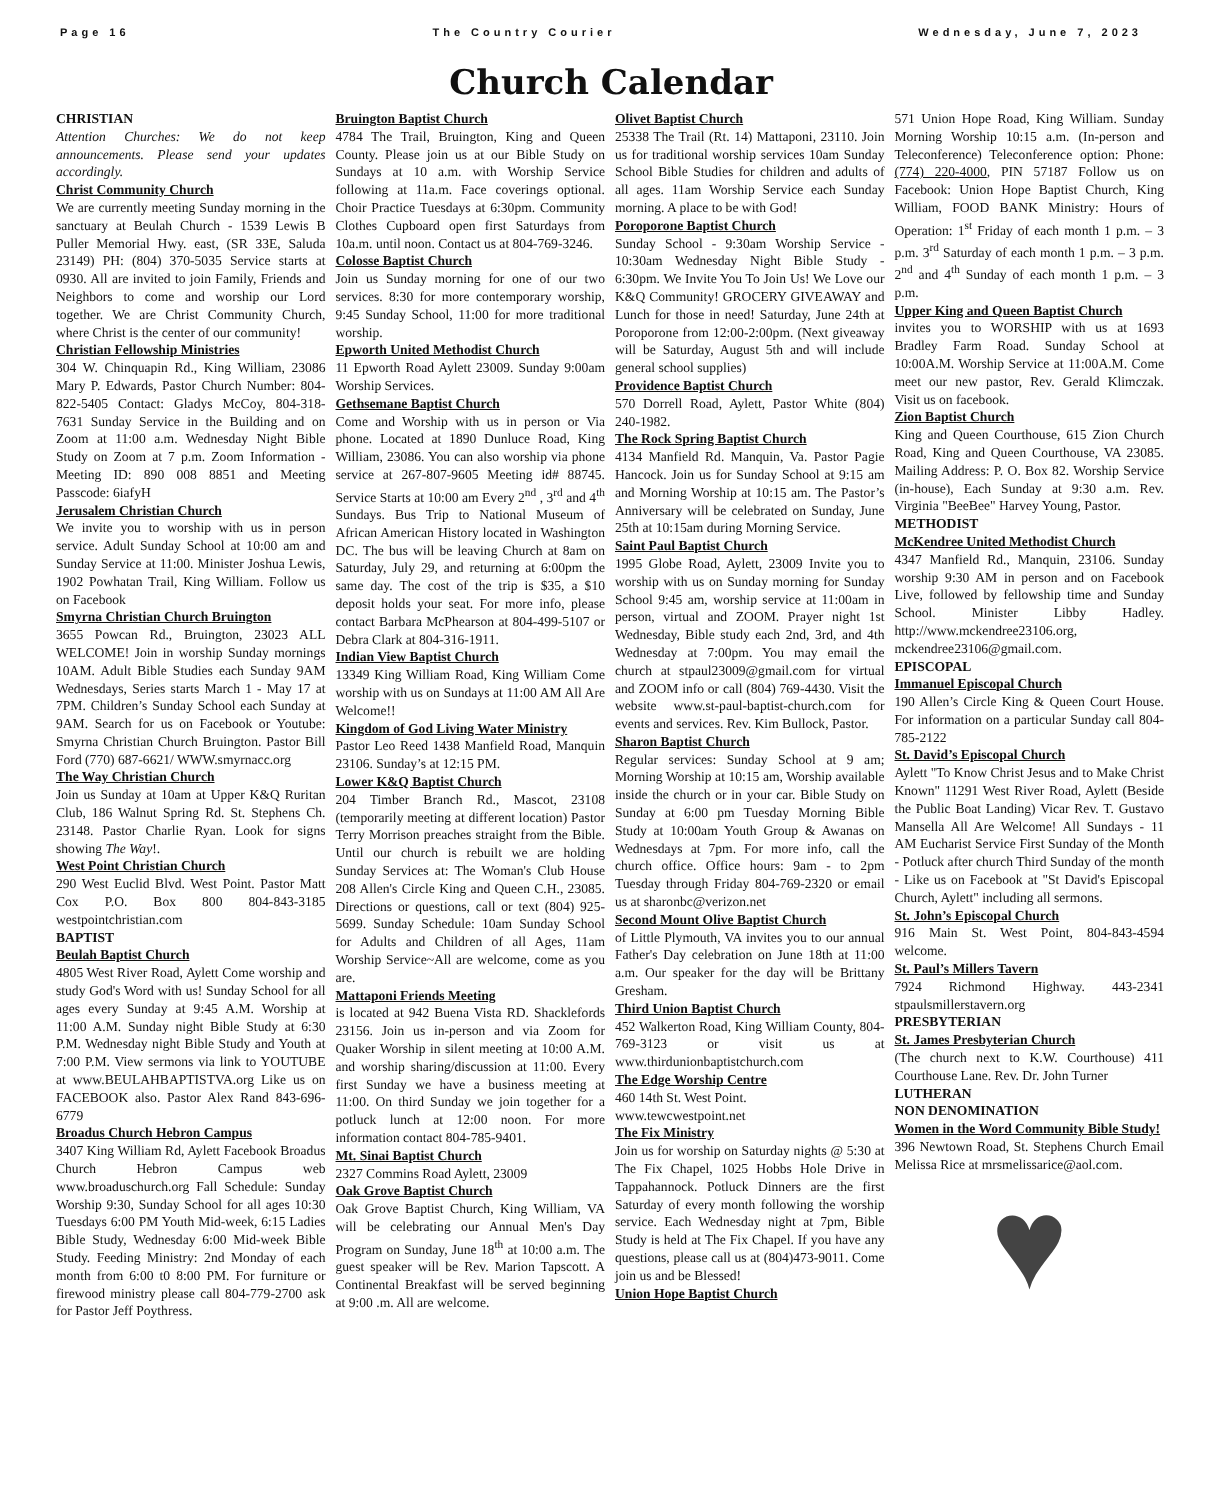Page 16 The Country Courier Wednesday, June 7, 2023
Church Calendar
CHRISTIAN
Attention Churches: We do not keep announcements. Please send your updates accordingly.
Christ Community Church
We are currently meeting Sunday morning in the sanctuary at Beulah Church - 1539 Lewis B Puller Memorial Hwy. east, (SR 33E, Saluda 23149) PH: (804) 370-5035 Service starts at 0930. All are invited to join Family, Friends and Neighbors to come and worship our Lord together. We are Christ Community Church, where Christ is the center of our community!
Christian Fellowship Ministries
304 W. Chinquapin Rd., King William, 23086 Mary P. Edwards, Pastor Church Number: 804-822-5405 Contact: Gladys McCoy, 804-318-7631 Sunday Service in the Building and on Zoom at 11:00 a.m. Wednesday Night Bible Study on Zoom at 7 p.m. Zoom Information - Meeting ID: 890 008 8851 and Meeting Passcode: 6iafyH
Jerusalem Christian Church
We invite you to worship with us in person service. Adult Sunday School at 10:00 am and Sunday Service at 11:00. Minister Joshua Lewis, 1902 Powhatan Trail, King William. Follow us on Facebook
Smyrna Christian Church Bruington
3655 Powcan Rd., Bruington, 23023 ALL WELCOME! Join in worship Sunday mornings 10AM. Adult Bible Studies each Sunday 9AM Wednesdays, Series starts March 1 - May 17 at 7PM. Children’s Sunday School each Sunday at 9AM. Search for us on Facebook or Youtube: Smyrna Christian Church Bruington. Pastor Bill Ford (770) 687-6621/ WWW.smyrnacc.org
The Way Christian Church
Join us Sunday at 10am at Upper K&Q Ruritan Club, 186 Walnut Spring Rd. St. Stephens Ch. 23148. Pastor Charlie Ryan. Look for signs showing The Way!.
West Point Christian Church
290 West Euclid Blvd. West Point. Pastor Matt Cox P.O. Box 800 804-843-3185 westpointchristian.com
BAPTIST
Beulah Baptist Church
4805 West River Road, Aylett Come worship and study God's Word with us! Sunday School for all ages every Sunday at 9:45 A.M. Worship at 11:00 A.M. Sunday night Bible Study at 6:30 P.M. Wednesday night Bible Study and Youth at 7:00 P.M. View sermons via link to YOUTUBE at www.BEULAHBAPTISTVA.org Like us on FACEBOOK also. Pastor Alex Rand 843-696-6779
Broadus Church Hebron Campus
3407 King William Rd, Aylett Facebook Broadus Church Hebron Campus web www.broaduschurch.org Fall Schedule: Sunday Worship 9:30, Sunday School for all ages 10:30 Tuesdays 6:00 PM Youth Mid-week, 6:15 Ladies Bible Study, Wednesday 6:00 Mid-week Bible Study. Feeding Ministry: 2nd Monday of each month from 6:00 t0 8:00 PM. For furniture or firewood ministry please call 804-779-2700 ask for Pastor Jeff Poythress.
Bruington Baptist Church
4784 The Trail, Bruington, King and Queen County. Please join us at our Bible Study on Sundays at 10 a.m. with Worship Service following at 11a.m. Face coverings optional. Choir Practice Tuesdays at 6:30pm. Community Clothes Cupboard open first Saturdays from 10a.m. until noon. Contact us at 804-769-3246.
Colosse Baptist Church
Join us Sunday morning for one of our two services. 8:30 for more contemporary worship, 9:45 Sunday School, 11:00 for more traditional worship.
Epworth United Methodist Church
11 Epworth Road Aylett 23009. Sunday 9:00am Worship Services.
Gethsemane Baptist Church
Come and Worship with us in person or Via phone. Located at 1890 Dunluce Road, King William, 23086. You can also worship via phone service at 267-807-9605 Meeting id# 88745. Service Starts at 10:00 am Every 2<sup>nd</sup> , 3<sup>rd</sup> and 4<sup>th</sup> Sundays. Bus Trip to National Museum of African American History located in Washington DC. The bus will be leaving Church at 8am on Saturday, July 29, and returning at 6:00pm the same day. The cost of the trip is $35, a $10 deposit holds your seat. For more info, please contact Barbara McPhearson at 804-499-5107 or Debra Clark at 804-316-1911.
Indian View Baptist Church
13349 King William Road, King William Come worship with us on Sundays at 11:00 AM All Are Welcome!!
Kingdom of God Living Water Ministry
Pastor Leo Reed 1438 Manfield Road, Manquin 23106. Sunday’s at 12:15 PM.
Lower K&Q Baptist Church
204 Timber Branch Rd., Mascot, 23108 (temporarily meeting at different location) Pastor Terry Morrison preaches straight from the Bible. Until our church is rebuilt we are holding Sunday Services at: The Woman's Club House 208 Allen's Circle King and Queen C.H., 23085. Directions or questions, call or text (804) 925-5699. Sunday Schedule: 10am Sunday School for Adults and Children of all Ages, 11am Worship Service~All are welcome, come as you are.
Mattaponi Friends Meeting
is located at 942 Buena Vista RD. Shacklefords 23156. Join us in-person and via Zoom for Quaker Worship in silent meeting at 10:00 A.M. and worship sharing/discussion at 11:00. Every first Sunday we have a business meeting at 11:00. On third Sunday we join together for a potluck lunch at 12:00 noon. For more information contact 804-785-9401.
Mt. Sinai Baptist Church
2327 Commins Road Aylett, 23009
Oak Grove Baptist Church
Oak Grove Baptist Church, King William, VA will be celebrating our Annual Men's Day Program on Sunday, June 18<sup>th</sup> at 10:00 a.m. The guest speaker will be Rev. Marion Tapscott. A Continental Breakfast will be served beginning at 9:00 .m. All are welcome.
Olivet Baptist Church
25338 The Trail (Rt. 14) Mattaponi, 23110. Join us for traditional worship services 10am Sunday School Bible Studies for children and adults of all ages. 11am Worship Service each Sunday morning. A place to be with God!
Poroporone Baptist Church
Sunday School - 9:30am Worship Service - 10:30am Wednesday Night Bible Study - 6:30pm. We Invite You To Join Us! We Love our K&Q Community! GROCERY GIVEAWAY and Lunch for those in need! Saturday, June 24th at Poroporone from 12:00-2:00pm. (Next giveaway will be Saturday, August 5th and will include general school supplies)
Providence Baptist Church
570 Dorrell Road, Aylett, Pastor White (804) 240-1982.
The Rock Spring Baptist Church
4134 Manfield Rd. Manquin, Va. Pastor Pagie Hancock. Join us for Sunday School at 9:15 am and Morning Worship at 10:15 am. The Pastor’s Anniversary will be celebrated on Sunday, June 25th at 10:15am during Morning Service.
Saint Paul Baptist Church
1995 Globe Road, Aylett, 23009 Invite you to worship with us on Sunday morning for Sunday School 9:45 am, worship service at 11:00am in person, virtual and ZOOM. Prayer night 1st Wednesday, Bible study each 2nd, 3rd, and 4th Wednesday at 7:00pm. You may email the church at stpaul23009@gmail.com for virtual and ZOOM info or call (804) 769-4430. Visit the website www.st-paul-baptist-church.com for events and services. Rev. Kim Bullock, Pastor.
Sharon Baptist Church
Regular services: Sunday School at 9 am; Morning Worship at 10:15 am, Worship available inside the church or in your car. Bible Study on Sunday at 6:00 pm Tuesday Morning Bible Study at 10:00am Youth Group & Awanas on Wednesdays at 7pm. For more info, call the church office. Office hours: 9am - to 2pm Tuesday through Friday 804-769-2320 or email us at sharonbc@verizon.net
Second Mount Olive Baptist Church
of Little Plymouth, VA invites you to our annual Father's Day celebration on June 18th at 11:00 a.m. Our speaker for the day will be Brittany Gresham.
Third Union Baptist Church
452 Walkerton Road, King William County, 804-769-3123 or visit us at www.thirdunionbaptistchurch.com
The Edge Worship Centre
460 14th St. West Point.
www.tewcwestpoint.net
The Fix Ministry
Join us for worship on Saturday nights @ 5:30 at The Fix Chapel, 1025 Hobbs Hole Drive in Tappahannock. Potluck Dinners are the first Saturday of every month following the worship service. Each Wednesday night at 7pm, Bible Study is held at The Fix Chapel. If you have any questions, please call us at (804)473-9011. Come join us and be Blessed!
Union Hope Baptist Church
571 Union Hope Road, King William. Sunday Morning Worship 10:15 a.m. (In-person and Teleconference) Teleconference option: Phone: (774) 220-4000, PIN 57187 Follow us on Facebook: Union Hope Baptist Church, King William, FOOD BANK Ministry: Hours of Operation: 1<sup>st</sup> Friday of each month 1 p.m. – 3 p.m. 3<sup>rd</sup> Saturday of each month 1 p.m. – 3 p.m. 2<sup>nd</sup> and 4<sup>th</sup> Sunday of each month 1 p.m. – 3 p.m.
Upper King and Queen Baptist Church
invites you to WORSHIP with us at 1693 Bradley Farm Road. Sunday School at 10:00A.M. Worship Service at 11:00A.M. Come meet our new pastor, Rev. Gerald Klimczak. Visit us on facebook.
Zion Baptist Church
King and Queen Courthouse, 615 Zion Church Road, King and Queen Courthouse, VA 23085. Mailing Address: P. O. Box 82. Worship Service (in-house), Each Sunday at 9:30 a.m. Rev. Virginia "BeeBee" Harvey Young, Pastor.
METHODIST
McKendree United Methodist Church
4347 Manfield Rd., Manquin, 23106. Sunday worship 9:30 AM in person and on Facebook Live, followed by fellowship time and Sunday School. Minister Libby Hadley. http://www.mckendree23106.org, mckendree23106@gmail.com.
EPISCOPAL
Immanuel Episcopal Church
190 Allen’s Circle King & Queen Court House. For information on a particular Sunday call 804-785-2122
St. David’s Episcopal Church
Aylett "To Know Christ Jesus and to Make Christ Known" 11291 West River Road, Aylett (Beside the Public Boat Landing) Vicar Rev. T. Gustavo Mansella All Are Welcome! All Sundays - 11 AM Eucharist Service First Sunday of the Month - Potluck after church Third Sunday of the month - Like us on Facebook at "St David's Episcopal Church, Aylett" including all sermons.
St. John’s Episcopal Church
916 Main St. West Point, 804-843-4594 welcome.
St. Paul’s Millers Tavern
7924 Richmond Highway. 443-2341 stpaulsmillerstavern.org
PRESBYTERIAN
St. James Presbyterian Church
(The church next to K.W. Courthouse) 411 Courthouse Lane. Rev. Dr. John Turner
LUTHERAN
NON DENOMINATION
Women in the Word Community Bible Study!
396 Newtown Road, St. Stephens Church Email Melissa Rice at mrsmelissarice@aol.com.
♥